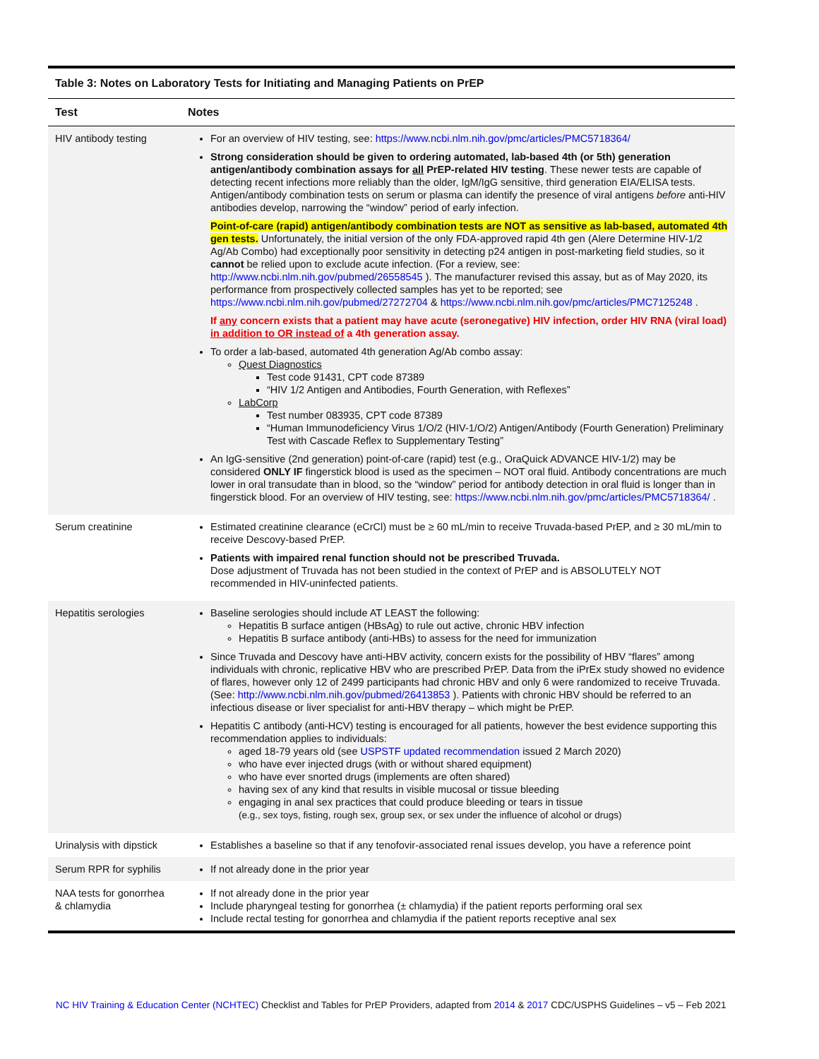| Table 3: Notes on Laboratory Tests for Initiating and Managing Patients on PrEP | |
| Test | Notes |
| HIV antibody testing | For an overview of HIV testing, see: https://www.ncbi.nlm.nih.gov/pmc/articles/PMC5718364/ Strong consideration should be given to ordering automated, lab-based 4th (or 5th) generation antigen/antibody combination assays for all PrEP-related HIV testing . These newer tests are capable of detecting recent infections more reliably than the older, IgM/IgG sensitive, third generation EIA/ELISA tests. Antigen/antibody combination tests on serum or plasma can identify the presence of viral antigens before anti-HIV antibodies develop, narrowing the “window” period of early infection. Point-of-care (rapid) antigen/antibody combination tests are NOT as sensitive as lab-based, automated 4th gen tests. Unfortunately, the initial version of the only FDA-approved rapid 4th gen (Alere Determine HIV-1/2 Ag/Ab Combo) had exceptionally poor sensitivity in detecting p24 antigen in post-marketing field studies, so it cannot be relied upon to exclude acute infection. (For a review, see: http://www.ncbi.nlm.nih.gov/pubmed/26558545 ). The manufacturer revised this assay, but as of May 2020, its performance from prospectively collected samples has yet to be reported; see https://www.ncbi.nlm.nih.gov/pubmed/27272704 & https://www.ncbi.nlm.nih.gov/pmc/articles/PMC7125248 . If any concern exists that a patient may have acute (seronegative) HIV infection, order HIV RNA (viral load) in addition to OR instead of a 4th generation assay. To order a lab-based, automated 4th generation Ag/Ab combo assay: Quest Diagnostics Test code 91431, CPT code 87389 “HIV 1/2 Antigen and Antibodies, Fourth Generation, with Reflexes” LabCorp Test number 083935, CPT code 87389 “Human Immunodeficiency Virus 1/O/2 (HIV-1/O/2) Antigen/Antibody (Fourth Generation) Preliminary Test with Cascade Reflex to Supplementary Testing” An IgG-sensitive (2nd generation) point-of-care (rapid) test (e.g., OraQuick ADVANCE HIV-1/2) may be considered ONLY IF fingerstick blood is used as the specimen – NOT oral fluid. Antibody concentrations are much lower in oral transudate than in blood, so the “window” period for antibody detection in oral fluid is longer than in fingerstick blood. For an overview of HIV testing, see: https://www.ncbi.nlm.nih.gov/pmc/articles/PMC5718364/ . |
| Serum creatinine | Estimated creatinine clearance (eCrCl) must be ≥ 60 mL/min to receive Truvada-based PrEP, and ≥ 30 mL/min to receive Descovy-based PrEP. Patients with impaired renal function should not be prescribed Truvada. Dose adjustment of Truvada has not been studied in the context of PrEP and is ABSOLUTELY NOT recommended in HIV-uninfected patients. |
| Hepatitis serologies | Baseline serologies should include AT LEAST the following: Hepatitis B surface antigen (HBsAg) to rule out active, chronic HBV infection Hepatitis B surface antibody (anti-HBs) to assess for the need for immunization Since Truvada and Descovy have anti-HBV activity, concern exists for the possibility of HBV “flares” among individuals with chronic, replicative HBV who are prescribed PrEP. Data from the iPrEx study showed no evidence of flares, however only 12 of 2499 participants had chronic HBV and only 6 were randomized to receive Truvada. (See: http://www.ncbi.nlm.nih.gov/pubmed/26413853 ). Patients with chronic HBV should be referred to an infectious disease or liver specialist for anti-HBV therapy – which might be PrEP. Hepatitis C antibody (anti-HCV) testing is encouraged for all patients, however the best evidence supporting this recommendation applies to individuals: aged 18-79 years old (see USPSTF updated recommendation issued 2 March 2020) who have ever injected drugs (with or without shared equipment) who have ever snorted drugs (implements are often shared) having sex of any kind that results in visible mucosal or tissue bleeding engaging in anal sex practices that could produce bleeding or tears in tissue (e.g., sex toys, fisting, rough sex, group sex, or sex under the influence of alcohol or drugs) |
| Urinalysis with dipstick | Establishes a baseline so that if any tenofovir-associated renal issues develop, you have a reference point |
| Serum RPR for syphilis | If not already done in the prior year |
| NAA tests for gonorrhea & chlamydia | If not already done in the prior year Include pharyngeal testing for gonorrhea (± chlamydia) if the patient reports performing oral sex Include rectal testing for gonorrhea and chlamydia if the patient reports receptive anal sex |
NC HIV Training & Education Center (NCHTEC) Checklist and Tables for PrEP Providers, adapted from 2014 & 2017 CDC/USPHS Guidelines – v5 – Feb 2021